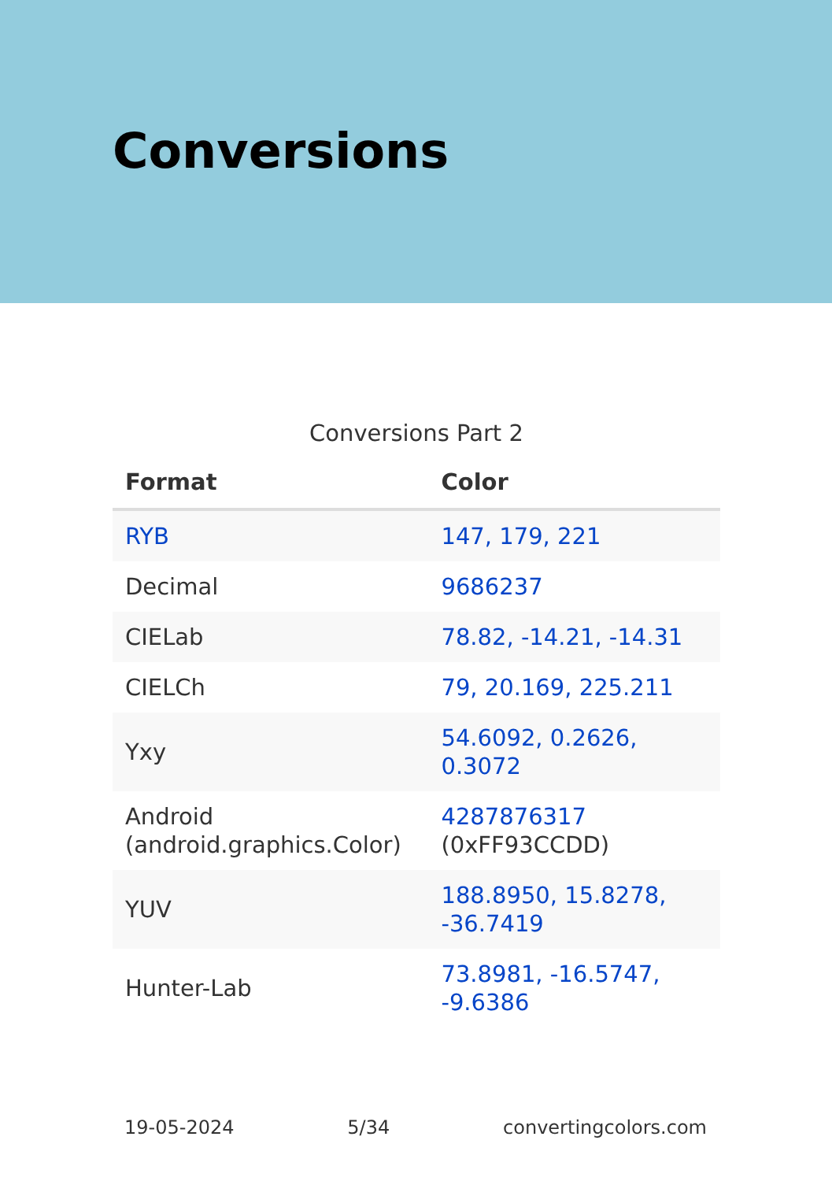Conversions
Conversions Part 2
| Format | Color |
| --- | --- |
| RYB | 147, 179, 221 |
| Decimal | 9686237 |
| CIELab | 78.82, -14.21, -14.31 |
| CIELCh | 79, 20.169, 225.211 |
| Yxy | 54.6092, 0.2626, 0.3072 |
| Android (android.graphics.Color) | 4287876317 (0xFF93CCDD) |
| YUV | 188.8950, 15.8278, -36.7419 |
| Hunter-Lab | 73.8981, -16.5747, -9.6386 |
19-05-2024 5/34 convertingcolors.com